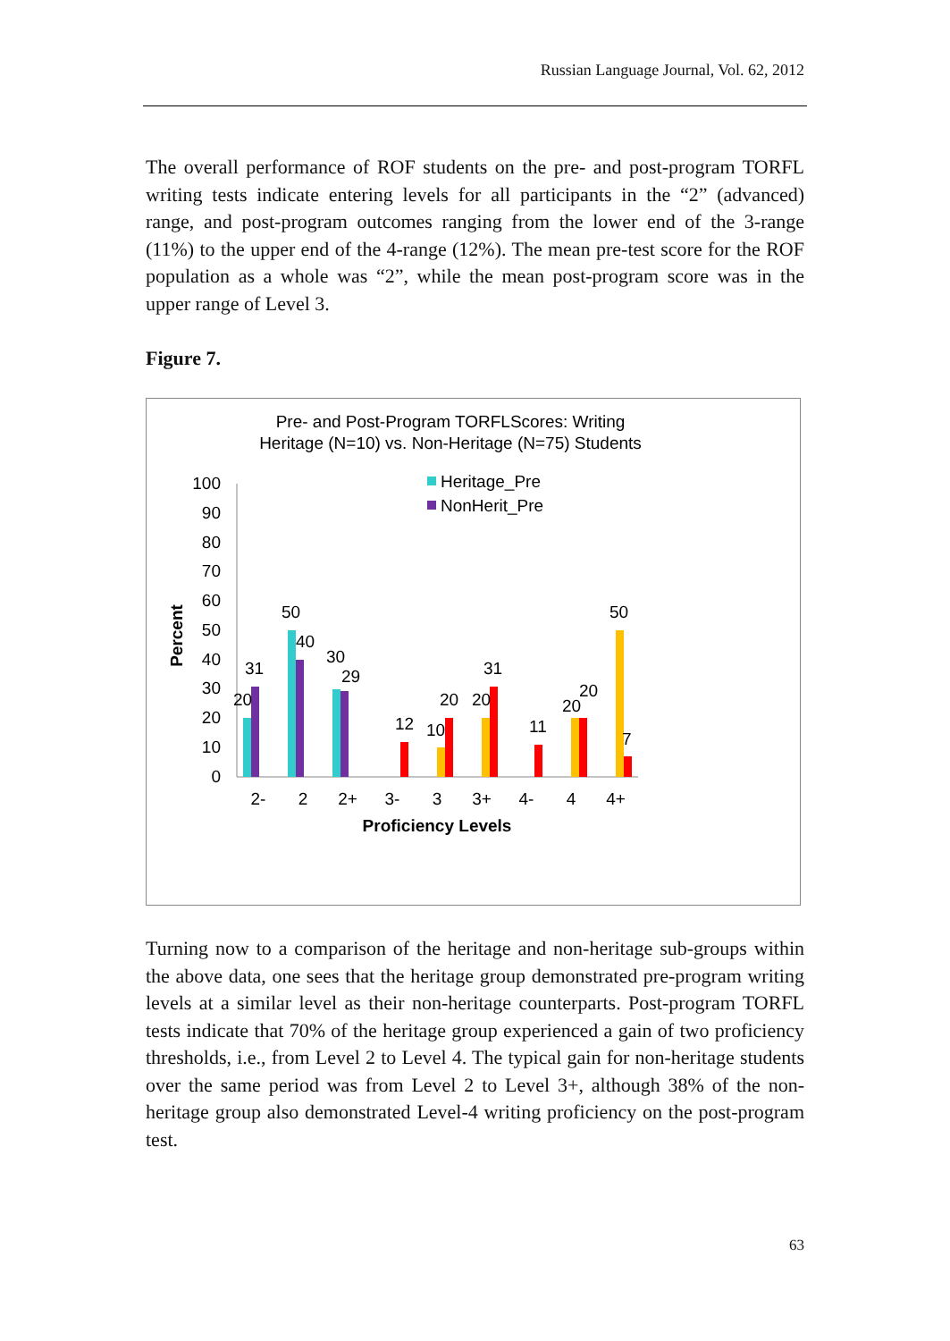Russian Language Journal, Vol. 62, 2012
The overall performance of ROF students on the pre- and post-program TORFL writing tests indicate entering levels for all participants in the “2” (advanced) range, and post-program outcomes ranging from the lower end of the 3-range (11%) to the upper end of the 4-range (12%). The mean pre-test score for the ROF population as a whole was “2”, while the mean post-program score was in the upper range of Level 3.
Figure 7.
Pre- and Post-Program TORFLScores: Writing
Heritage (N=10) vs. Non-Heritage (N=75) Students
Heritage_Pre
NonHerit_Pre
Percent
100
90
80
70
60
50
40
30
20
10
0
20
31
50
40
30
29
12
20
10
20
31
11
20
20
50
7
2-
2
2+
3-
3
3+
4-
4
4+
Proficiency Levels
Turning now to a comparison of the heritage and non-heritage sub-groups within the above data, one sees that the heritage group demonstrated pre-program writing levels at a similar level as their non-heritage counterparts. Post-program TORFL tests indicate that 70% of the heritage group experienced a gain of two proficiency thresholds, i.e., from Level 2 to Level 4. The typical gain for non-heritage students over the same period was from Level 2 to Level 3+, although 38% of the non-heritage group also demonstrated Level-4 writing proficiency on the post-program test.
63